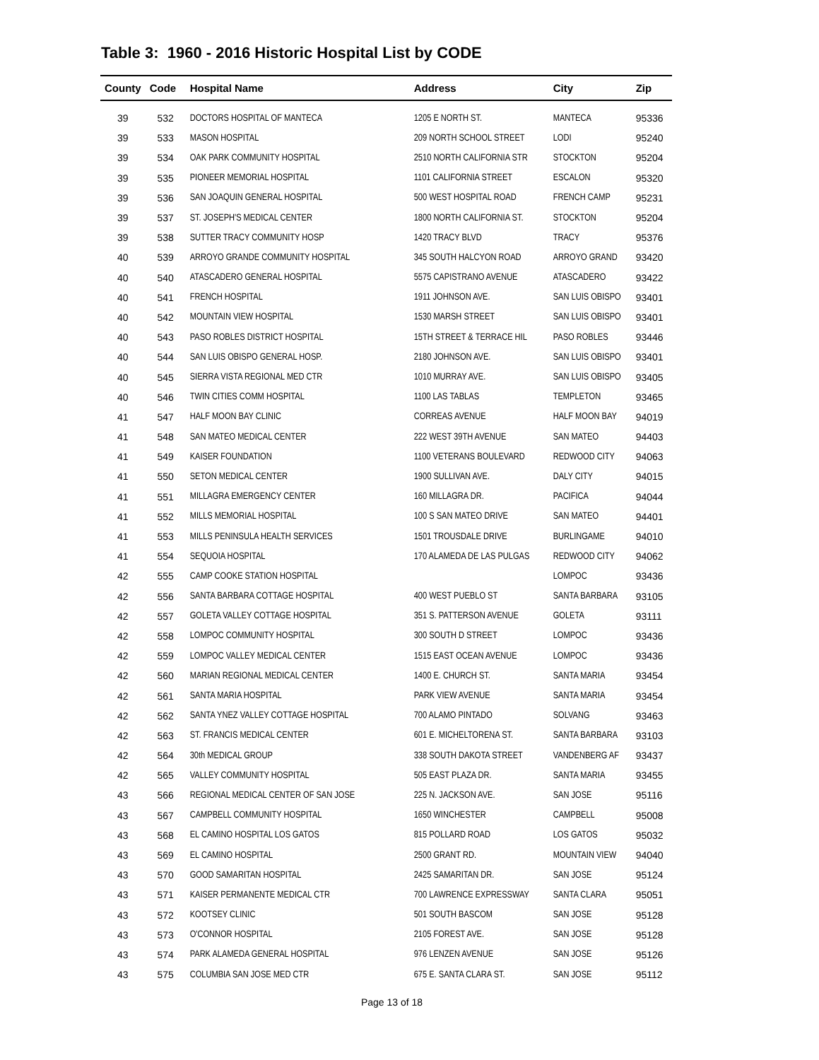Table 3: 1960 - 2016 Historic Hospital List by CODE
| County | Code | Hospital Name | Address | City | Zip |
| --- | --- | --- | --- | --- | --- |
| 39 | 532 | DOCTORS HOSPITAL OF MANTECA | 1205 E NORTH ST. | MANTECA | 95336 |
| 39 | 533 | MASON HOSPITAL | 209 NORTH SCHOOL STREET | LODI | 95240 |
| 39 | 534 | OAK PARK COMMUNITY HOSPITAL | 2510 NORTH CALIFORNIA STR | STOCKTON | 95204 |
| 39 | 535 | PIONEER MEMORIAL HOSPITAL | 1101 CALIFORNIA STREET | ESCALON | 95320 |
| 39 | 536 | SAN JOAQUIN GENERAL HOSPITAL | 500 WEST HOSPITAL ROAD | FRENCH CAMP | 95231 |
| 39 | 537 | ST. JOSEPH'S MEDICAL CENTER | 1800 NORTH CALIFORNIA ST. | STOCKTON | 95204 |
| 39 | 538 | SUTTER TRACY COMMUNITY HOSP | 1420 TRACY BLVD | TRACY | 95376 |
| 40 | 539 | ARROYO GRANDE COMMUNITY HOSPITAL | 345 SOUTH HALCYON ROAD | ARROYO GRAND | 93420 |
| 40 | 540 | ATASCADERO GENERAL HOSPITAL | 5575 CAPISTRANO AVENUE | ATASCADERO | 93422 |
| 40 | 541 | FRENCH HOSPITAL | 1911 JOHNSON AVE. | SAN LUIS OBISPO | 93401 |
| 40 | 542 | MOUNTAIN VIEW HOSPITAL | 1530 MARSH STREET | SAN LUIS OBISPO | 93401 |
| 40 | 543 | PASO ROBLES DISTRICT HOSPITAL | 15TH STREET & TERRACE HIL | PASO ROBLES | 93446 |
| 40 | 544 | SAN LUIS OBISPO GENERAL HOSP. | 2180 JOHNSON AVE. | SAN LUIS OBISPO | 93401 |
| 40 | 545 | SIERRA VISTA REGIONAL MED CTR | 1010 MURRAY AVE. | SAN LUIS OBISPO | 93405 |
| 40 | 546 | TWIN CITIES COMM HOSPITAL | 1100 LAS TABLAS | TEMPLETON | 93465 |
| 41 | 547 | HALF MOON BAY CLINIC | CORREAS AVENUE | HALF MOON BAY | 94019 |
| 41 | 548 | SAN MATEO MEDICAL CENTER | 222 WEST 39TH AVENUE | SAN MATEO | 94403 |
| 41 | 549 | KAISER FOUNDATION | 1100 VETERANS BOULEVARD | REDWOOD CITY | 94063 |
| 41 | 550 | SETON MEDICAL CENTER | 1900 SULLIVAN AVE. | DALY CITY | 94015 |
| 41 | 551 | MILLAGRA EMERGENCY CENTER | 160 MILLAGRA DR. | PACIFICA | 94044 |
| 41 | 552 | MILLS MEMORIAL HOSPITAL | 100 S SAN MATEO DRIVE | SAN MATEO | 94401 |
| 41 | 553 | MILLS PENINSULA HEALTH SERVICES | 1501 TROUSDALE DRIVE | BURLINGAME | 94010 |
| 41 | 554 | SEQUOIA HOSPITAL | 170 ALAMEDA DE LAS PULGAS | REDWOOD CITY | 94062 |
| 42 | 555 | CAMP COOKE STATION HOSPITAL | | LOMPOC | 93436 |
| 42 | 556 | SANTA BARBARA COTTAGE HOSPITAL | 400 WEST PUEBLO ST | SANTA BARBARA | 93105 |
| 42 | 557 | GOLETA VALLEY COTTAGE HOSPITAL | 351 S. PATTERSON AVENUE | GOLETA | 93111 |
| 42 | 558 | LOMPOC COMMUNITY HOSPITAL | 300 SOUTH D STREET | LOMPOC | 93436 |
| 42 | 559 | LOMPOC VALLEY MEDICAL CENTER | 1515 EAST OCEAN AVENUE | LOMPOC | 93436 |
| 42 | 560 | MARIAN REGIONAL MEDICAL CENTER | 1400 E. CHURCH ST. | SANTA MARIA | 93454 |
| 42 | 561 | SANTA MARIA HOSPITAL | PARK VIEW AVENUE | SANTA MARIA | 93454 |
| 42 | 562 | SANTA YNEZ VALLEY COTTAGE HOSPITAL | 700 ALAMO PINTADO | SOLVANG | 93463 |
| 42 | 563 | ST. FRANCIS MEDICAL CENTER | 601 E. MICHELTORENA ST. | SANTA BARBARA | 93103 |
| 42 | 564 | 30th MEDICAL GROUP | 338 SOUTH DAKOTA STREET | VANDENBERG AF | 93437 |
| 42 | 565 | VALLEY COMMUNITY HOSPITAL | 505 EAST PLAZA DR. | SANTA MARIA | 93455 |
| 43 | 566 | REGIONAL MEDICAL CENTER OF SAN JOSE | 225 N. JACKSON AVE. | SAN JOSE | 95116 |
| 43 | 567 | CAMPBELL COMMUNITY HOSPITAL | 1650 WINCHESTER | CAMPBELL | 95008 |
| 43 | 568 | EL CAMINO HOSPITAL LOS GATOS | 815 POLLARD ROAD | LOS GATOS | 95032 |
| 43 | 569 | EL CAMINO HOSPITAL | 2500 GRANT RD. | MOUNTAIN VIEW | 94040 |
| 43 | 570 | GOOD SAMARITAN HOSPITAL | 2425 SAMARITAN DR. | SAN JOSE | 95124 |
| 43 | 571 | KAISER PERMANENTE MEDICAL CTR | 700 LAWRENCE EXPRESSWAY | SANTA CLARA | 95051 |
| 43 | 572 | KOOTSEY CLINIC | 501 SOUTH BASCOM | SAN JOSE | 95128 |
| 43 | 573 | O'CONNOR HOSPITAL | 2105 FOREST AVE. | SAN JOSE | 95128 |
| 43 | 574 | PARK ALAMEDA GENERAL HOSPITAL | 976 LENZEN AVENUE | SAN JOSE | 95126 |
| 43 | 575 | COLUMBIA SAN JOSE MED CTR | 675 E. SANTA CLARA ST. | SAN JOSE | 95112 |
Page 13 of 18